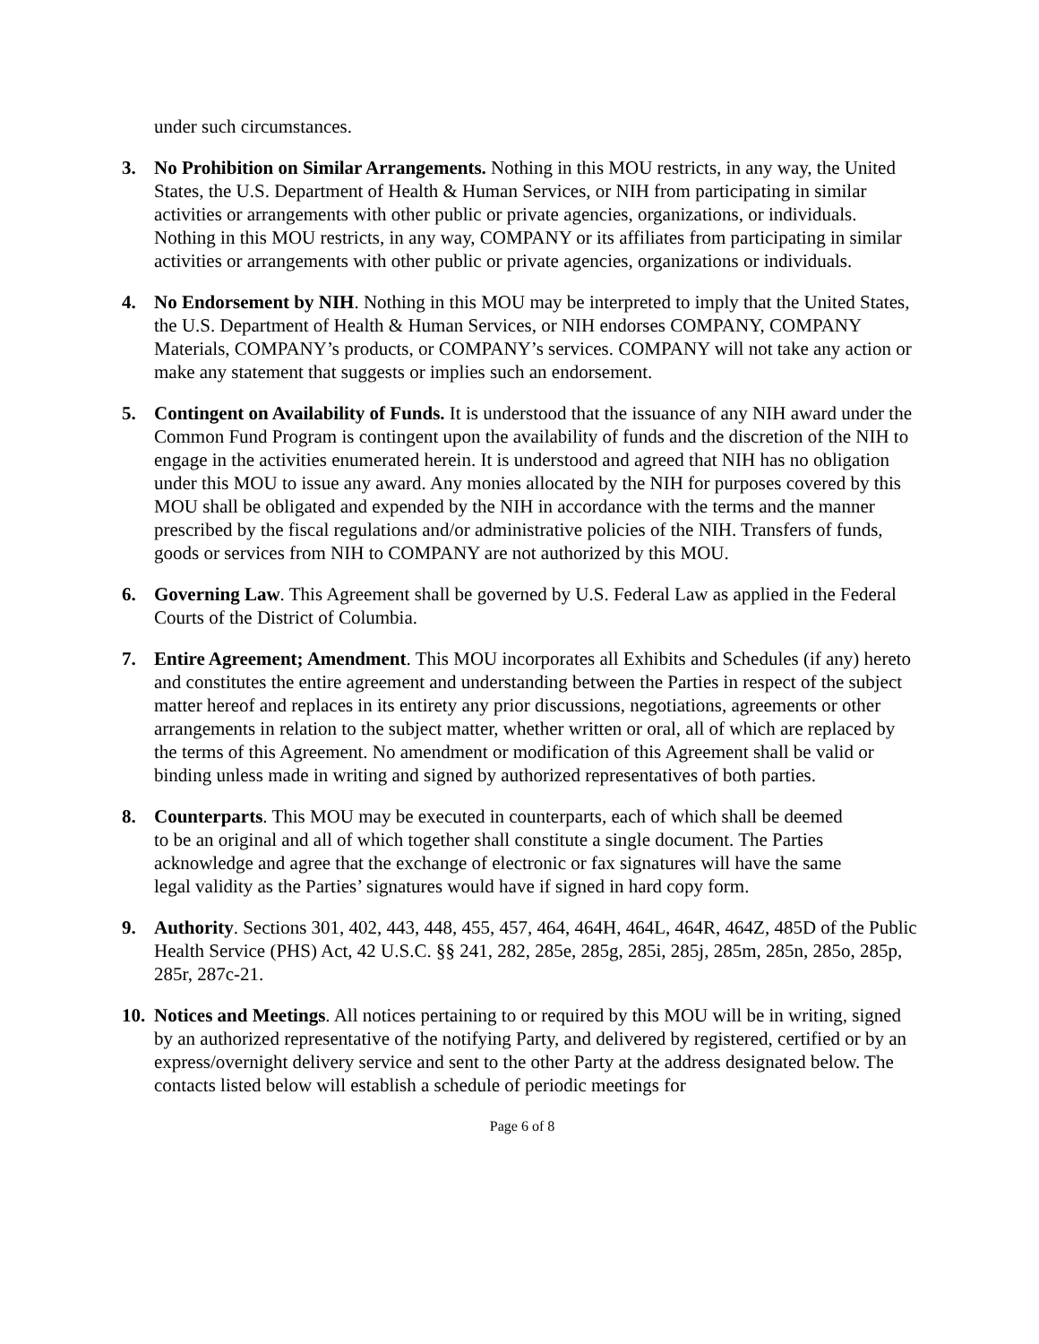under such circumstances.
3. No Prohibition on Similar Arrangements. Nothing in this MOU restricts, in any way, the United States, the U.S. Department of Health & Human Services, or NIH from participating in similar activities or arrangements with other public or private agencies, organizations, or individuals. Nothing in this MOU restricts, in any way, COMPANY or its affiliates from participating in similar activities or arrangements with other public or private agencies, organizations or individuals.
4. No Endorsement by NIH. Nothing in this MOU may be interpreted to imply that the United States, the U.S. Department of Health & Human Services, or NIH endorses COMPANY, COMPANY Materials, COMPANY’s products, or COMPANY’s services. COMPANY will not take any action or make any statement that suggests or implies such an endorsement.
5. Contingent on Availability of Funds. It is understood that the issuance of any NIH award under the Common Fund Program is contingent upon the availability of funds and the discretion of the NIH to engage in the activities enumerated herein. It is understood and agreed that NIH has no obligation under this MOU to issue any award. Any monies allocated by the NIH for purposes covered by this MOU shall be obligated and expended by the NIH in accordance with the terms and the manner prescribed by the fiscal regulations and/or administrative policies of the NIH. Transfers of funds, goods or services from NIH to COMPANY are not authorized by this MOU.
6. Governing Law. This Agreement shall be governed by U.S. Federal Law as applied in the Federal Courts of the District of Columbia.
7. Entire Agreement; Amendment. This MOU incorporates all Exhibits and Schedules (if any) hereto and constitutes the entire agreement and understanding between the Parties in respect of the subject matter hereof and replaces in its entirety any prior discussions, negotiations, agreements or other arrangements in relation to the subject matter, whether written or oral, all of which are replaced by the terms of this Agreement. No amendment or modification of this Agreement shall be valid or binding unless made in writing and signed by authorized representatives of both parties.
8. Counterparts. This MOU may be executed in counterparts, each of which shall be deemed to be an original and all of which together shall constitute a single document. The Parties acknowledge and agree that the exchange of electronic or fax signatures will have the same legal validity as the Parties’ signatures would have if signed in hard copy form.
9. Authority. Sections 301, 402, 443, 448, 455, 457, 464, 464H, 464L, 464R, 464Z, 485D of the Public Health Service (PHS) Act, 42 U.S.C. §§ 241, 282, 285e, 285g, 285i, 285j, 285m, 285n, 285o, 285p, 285r, 287c-21.
10.
Notices and Meetings. All notices pertaining to or required by this MOU will be in writing, signed by an authorized representative of the notifying Party, and delivered by registered, certified or by an express/overnight delivery service and sent to the other Party at the address designated below. The contacts listed below will establish a schedule of periodic meetings for
Page 6 of 8